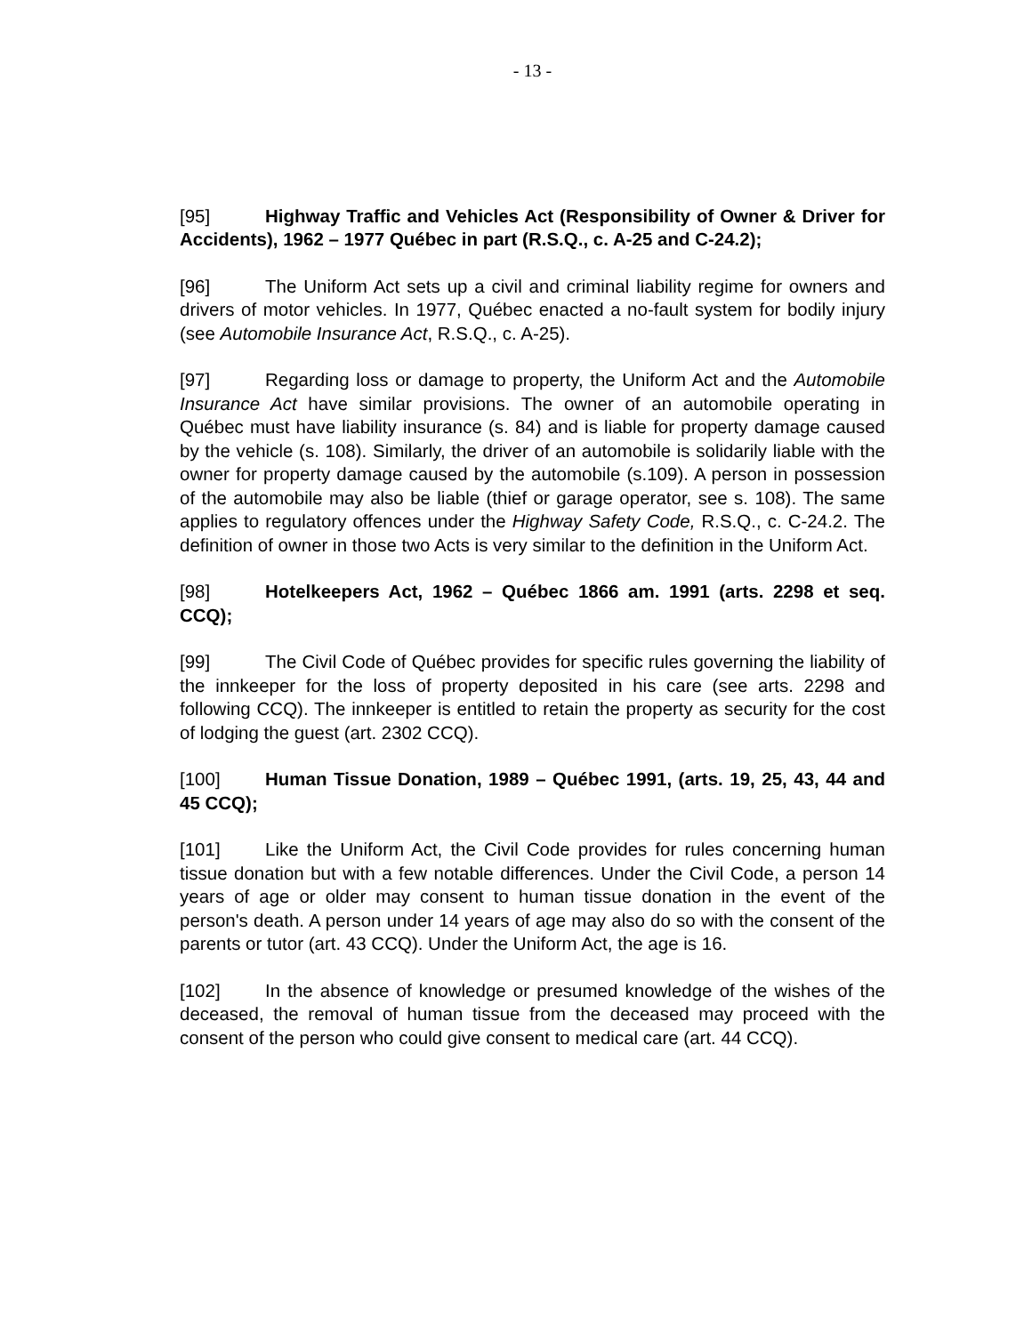- 13 -
[95] Highway Traffic and Vehicles Act (Responsibility of Owner & Driver for Accidents), 1962 – 1977 Québec in part (R.S.Q., c. A-25 and C-24.2);
[96] The Uniform Act sets up a civil and criminal liability regime for owners and drivers of motor vehicles. In 1977, Québec enacted a no-fault system for bodily injury (see Automobile Insurance Act, R.S.Q., c. A-25).
[97] Regarding loss or damage to property, the Uniform Act and the Automobile Insurance Act have similar provisions. The owner of an automobile operating in Québec must have liability insurance (s. 84) and is liable for property damage caused by the vehicle (s. 108). Similarly, the driver of an automobile is solidarily liable with the owner for property damage caused by the automobile (s.109). A person in possession of the automobile may also be liable (thief or garage operator, see s. 108). The same applies to regulatory offences under the Highway Safety Code, R.S.Q., c. C-24.2. The definition of owner in those two Acts is very similar to the definition in the Uniform Act.
[98] Hotelkeepers Act, 1962 – Québec 1866 am. 1991 (arts. 2298 et seq. CCQ);
[99] The Civil Code of Québec provides for specific rules governing the liability of the innkeeper for the loss of property deposited in his care (see arts. 2298 and following CCQ). The innkeeper is entitled to retain the property as security for the cost of lodging the guest (art. 2302 CCQ).
[100] Human Tissue Donation, 1989 – Québec 1991, (arts. 19, 25, 43, 44 and 45 CCQ);
[101] Like the Uniform Act, the Civil Code provides for rules concerning human tissue donation but with a few notable differences. Under the Civil Code, a person 14 years of age or older may consent to human tissue donation in the event of the person's death. A person under 14 years of age may also do so with the consent of the parents or tutor (art. 43 CCQ). Under the Uniform Act, the age is 16.
[102] In the absence of knowledge or presumed knowledge of the wishes of the deceased, the removal of human tissue from the deceased may proceed with the consent of the person who could give consent to medical care (art. 44 CCQ).